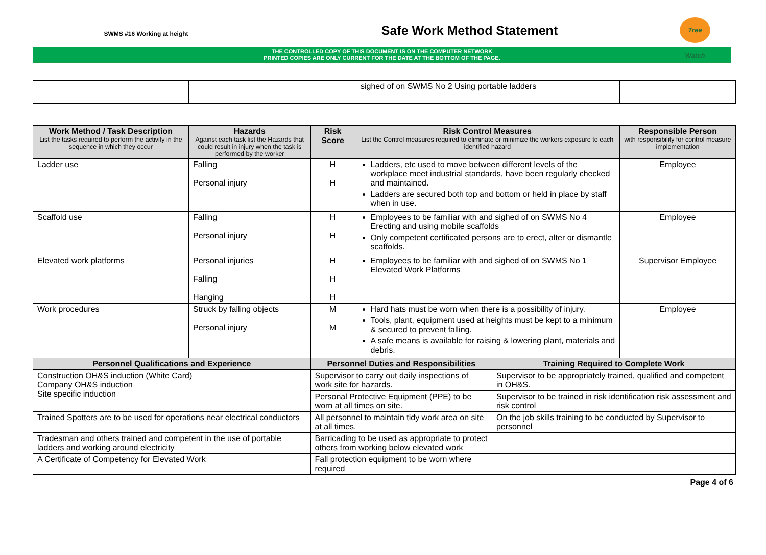SWMS #16 Working at height
Safe Work Method Statement
Tree Watch
THE CONTROLLED COPY OF THIS DOCUMENT IS ON THE COMPUTER NETWORK
PRINTED COPIES ARE ONLY CURRENT FOR THE DATE AT THE BOTTOM OF THE PAGE.
| | | | sighed of on SWMS No 2 Using portable ladders | |
| Work Method / Task Description List the tasks required to perform the activity in the sequence in which they occur | Hazards Against each task list the Hazards that could result in injury when the task is performed by the worker | | Risk Score | Risk Control Measures List the Control measures required to eliminate or minimize the workers exposure to each identified hazard | | Responsible Person with responsibility for control measure implementation |
| --- | --- | --- | --- | --- | --- | --- |
| Ladder use | Falling Personal injury | | H H | Ladders, etc used to move between different levels of the workplace meet industrial standards, have been regularly checked and maintained. Ladders are secured both top and bottom or held in place by staff when in use. | | Employee |
| Scaffold use | Falling Personal injury | | H H | Employees to be familiar with and sighed of on SWMS No 4 Erecting and using mobile scaffolds Only competent certificated persons are to erect, alter or dismantle scaffolds. | | Employee |
| Elevated work platforms | Personal injuries Falling Hanging | | H H H | Employees to be familiar with and sighed of on SWMS No 1 Elevated Work Platforms | | Supervisor Employee |
| Work procedures | Struck by falling objects Personal injury | | M M | Hard hats must be worn when there is a possibility of injury. Tools, plant, equipment used at heights must be kept to a minimum & secured to prevent falling. A safe means is available for raising & lowering plant, materials and debris. | | Employee |
| Personnel Qualifications and Experience | | Personnel Duties and Responsibilities | | | Training Required to Complete Work | |
| Construction OH&S induction (White Card) Company OH&S induction Site specific induction | | Supervisor to carry out daily inspections of work site for hazards. | | | Supervisor to be appropriately trained, qualified and competent in OH&S. | |
| | | Personal Protective Equipment (PPE) to be worn at all times on site. | | | Supervisor to be trained in risk identification risk assessment and risk control | |
| Trained Spotters are to be used for operations near electrical conductors | | All personnel to maintain tidy work area on site at all times. | | | On the job skills training to be conducted by Supervisor to personnel | |
| Tradesman and others trained and competent in the use of portable ladders and working around electricity | | Barricading to be used as appropriate to protect others from working below elevated work | | | | |
| A Certificate of Competency for Elevated Work | | Fall protection equipment to be worn where required | | | | |
Page 4 of 6